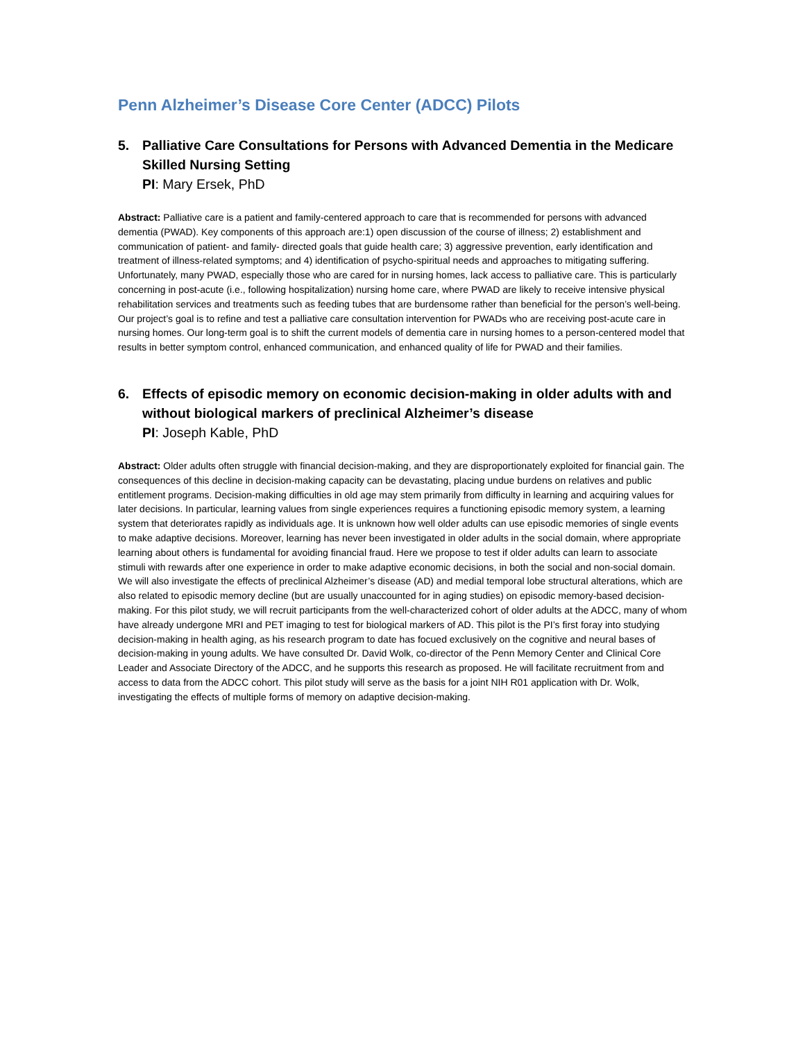Penn Alzheimer’s Disease Core Center (ADCC) Pilots
5. Palliative Care Consultations for Persons with Advanced Dementia in the Medicare Skilled Nursing Setting
PI: Mary Ersek, PhD
Abstract: Palliative care is a patient and family-centered approach to care that is recommended for persons with advanced dementia (PWAD). Key components of this approach are:1) open discussion of the course of illness; 2) establishment and communication of patient- and family- directed goals that guide health care; 3) aggressive prevention, early identification and treatment of illness-related symptoms; and 4) identification of psycho-spiritual needs and approaches to mitigating suffering. Unfortunately, many PWAD, especially those who are cared for in nursing homes, lack access to palliative care. This is particularly concerning in post-acute (i.e., following hospitalization) nursing home care, where PWAD are likely to receive intensive physical rehabilitation services and treatments such as feeding tubes that are burdensome rather than beneficial for the person’s well-being. Our project’s goal is to refine and test a palliative care consultation intervention for PWADs who are receiving post-acute care in nursing homes. Our long-term goal is to shift the current models of dementia care in nursing homes to a person-centered model that results in better symptom control, enhanced communication, and enhanced quality of life for PWAD and their families.
6. Effects of episodic memory on economic decision-making in older adults with and without biological markers of preclinical Alzheimer’s disease
PI: Joseph Kable, PhD
Abstract: Older adults often struggle with financial decision-making, and they are disproportionately exploited for financial gain. The consequences of this decline in decision-making capacity can be devastating, placing undue burdens on relatives and public entitlement programs. Decision-making difficulties in old age may stem primarily from difficulty in learning and acquiring values for later decisions. In particular, learning values from single experiences requires a functioning episodic memory system, a learning system that deteriorates rapidly as individuals age. It is unknown how well older adults can use episodic memories of single events to make adaptive decisions. Moreover, learning has never been investigated in older adults in the social domain, where appropriate learning about others is fundamental for avoiding financial fraud. Here we propose to test if older adults can learn to associate stimuli with rewards after one experience in order to make adaptive economic decisions, in both the social and non-social domain. We will also investigate the effects of preclinical Alzheimer’s disease (AD) and medial temporal lobe structural alterations, which are also related to episodic memory decline (but are usually unaccounted for in aging studies) on episodic memory-based decision-making. For this pilot study, we will recruit participants from the well-characterized cohort of older adults at the ADCC, many of whom have already undergone MRI and PET imaging to test for biological markers of AD. This pilot is the PI’s first foray into studying decision-making in health aging, as his research program to date has focued exclusively on the cognitive and neural bases of decision-making in young adults. We have consulted Dr. David Wolk, co-director of the Penn Memory Center and Clinical Core Leader and Associate Directory of the ADCC, and he supports this research as proposed. He will facilitate recruitment from and access to data from the ADCC cohort. This pilot study will serve as the basis for a joint NIH R01 application with Dr. Wolk, investigating the effects of multiple forms of memory on adaptive decision-making.